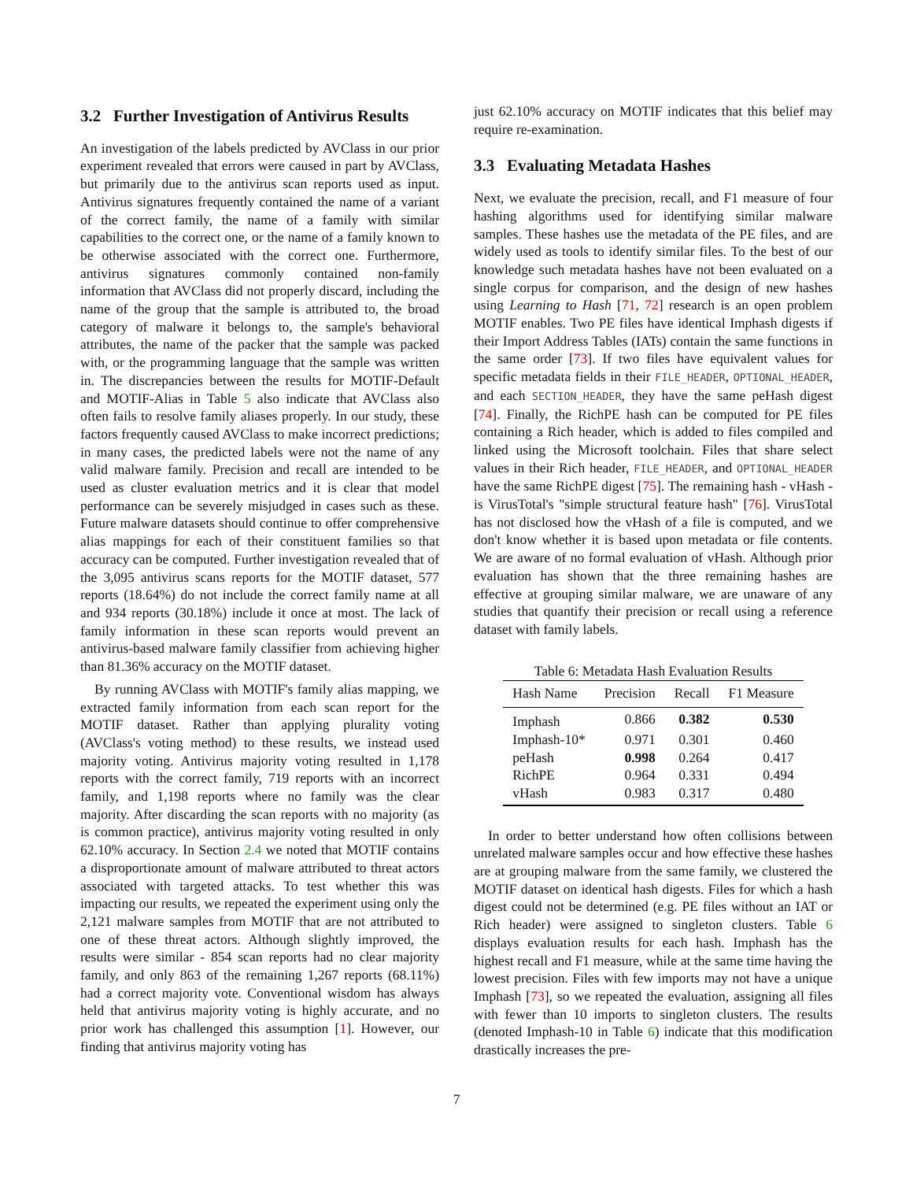3.2 Further Investigation of Antivirus Results
An investigation of the labels predicted by AVClass in our prior experiment revealed that errors were caused in part by AVClass, but primarily due to the antivirus scan reports used as input. Antivirus signatures frequently contained the name of a variant of the correct family, the name of a family with similar capabilities to the correct one, or the name of a family known to be otherwise associated with the correct one. Furthermore, antivirus signatures commonly contained non-family information that AVClass did not properly discard, including the name of the group that the sample is attributed to, the broad category of malware it belongs to, the sample's behavioral attributes, the name of the packer that the sample was packed with, or the programming language that the sample was written in. The discrepancies between the results for MOTIF-Default and MOTIF-Alias in Table 5 also indicate that AVClass also often fails to resolve family aliases properly. In our study, these factors frequently caused AVClass to make incorrect predictions; in many cases, the predicted labels were not the name of any valid malware family. Precision and recall are intended to be used as cluster evaluation metrics and it is clear that model performance can be severely misjudged in cases such as these. Future malware datasets should continue to offer comprehensive alias mappings for each of their constituent families so that accuracy can be computed. Further investigation revealed that of the 3,095 antivirus scans reports for the MOTIF dataset, 577 reports (18.64%) do not include the correct family name at all and 934 reports (30.18%) include it once at most. The lack of family information in these scan reports would prevent an antivirus-based malware family classifier from achieving higher than 81.36% accuracy on the MOTIF dataset.
By running AVClass with MOTIF's family alias mapping, we extracted family information from each scan report for the MOTIF dataset. Rather than applying plurality voting (AVClass's voting method) to these results, we instead used majority voting. Antivirus majority voting resulted in 1,178 reports with the correct family, 719 reports with an incorrect family, and 1,198 reports where no family was the clear majority. After discarding the scan reports with no majority (as is common practice), antivirus majority voting resulted in only 62.10% accuracy. In Section 2.4 we noted that MOTIF contains a disproportionate amount of malware attributed to threat actors associated with targeted attacks. To test whether this was impacting our results, we repeated the experiment using only the 2,121 malware samples from MOTIF that are not attributed to one of these threat actors. Although slightly improved, the results were similar - 854 scan reports had no clear majority family, and only 863 of the remaining 1,267 reports (68.11%) had a correct majority vote. Conventional wisdom has always held that antivirus majority voting is highly accurate, and no prior work has challenged this assumption [1]. However, our finding that antivirus majority voting has
just 62.10% accuracy on MOTIF indicates that this belief may require re-examination.
3.3 Evaluating Metadata Hashes
Next, we evaluate the precision, recall, and F1 measure of four hashing algorithms used for identifying similar malware samples. These hashes use the metadata of the PE files, and are widely used as tools to identify similar files. To the best of our knowledge such metadata hashes have not been evaluated on a single corpus for comparison, and the design of new hashes using Learning to Hash [71, 72] research is an open problem MOTIF enables. Two PE files have identical Imphash digests if their Import Address Tables (IATs) contain the same functions in the same order [73]. If two files have equivalent values for specific metadata fields in their FILE_HEADER, OPTIONAL_HEADER, and each SECTION_HEADER, they have the same peHash digest [74]. Finally, the RichPE hash can be computed for PE files containing a Rich header, which is added to files compiled and linked using the Microsoft toolchain. Files that share select values in their Rich header, FILE_HEADER, and OPTIONAL_HEADER have the same RichPE digest [75]. The remaining hash - vHash - is VirusTotal's "simple structural feature hash" [76]. VirusTotal has not disclosed how the vHash of a file is computed, and we don't know whether it is based upon metadata or file contents. We are aware of no formal evaluation of vHash. Although prior evaluation has shown that the three remaining hashes are effective at grouping similar malware, we are unaware of any studies that quantify their precision or recall using a reference dataset with family labels.
Table 6: Metadata Hash Evaluation Results
| Hash Name | Precision | Recall | F1 Measure |
| --- | --- | --- | --- |
| Imphash | 0.866 | 0.382 | 0.530 |
| Imphash-10* | 0.971 | 0.301 | 0.460 |
| peHash | 0.998 | 0.264 | 0.417 |
| RichPE | 0.964 | 0.331 | 0.494 |
| vHash | 0.983 | 0.317 | 0.480 |
In order to better understand how often collisions between unrelated malware samples occur and how effective these hashes are at grouping malware from the same family, we clustered the MOTIF dataset on identical hash digests. Files for which a hash digest could not be determined (e.g. PE files without an IAT or Rich header) were assigned to singleton clusters. Table 6 displays evaluation results for each hash. Imphash has the highest recall and F1 measure, while at the same time having the lowest precision. Files with few imports may not have a unique Imphash [73], so we repeated the evaluation, assigning all files with fewer than 10 imports to singleton clusters. The results (denoted Imphash-10 in Table 6) indicate that this modification drastically increases the pre-
7